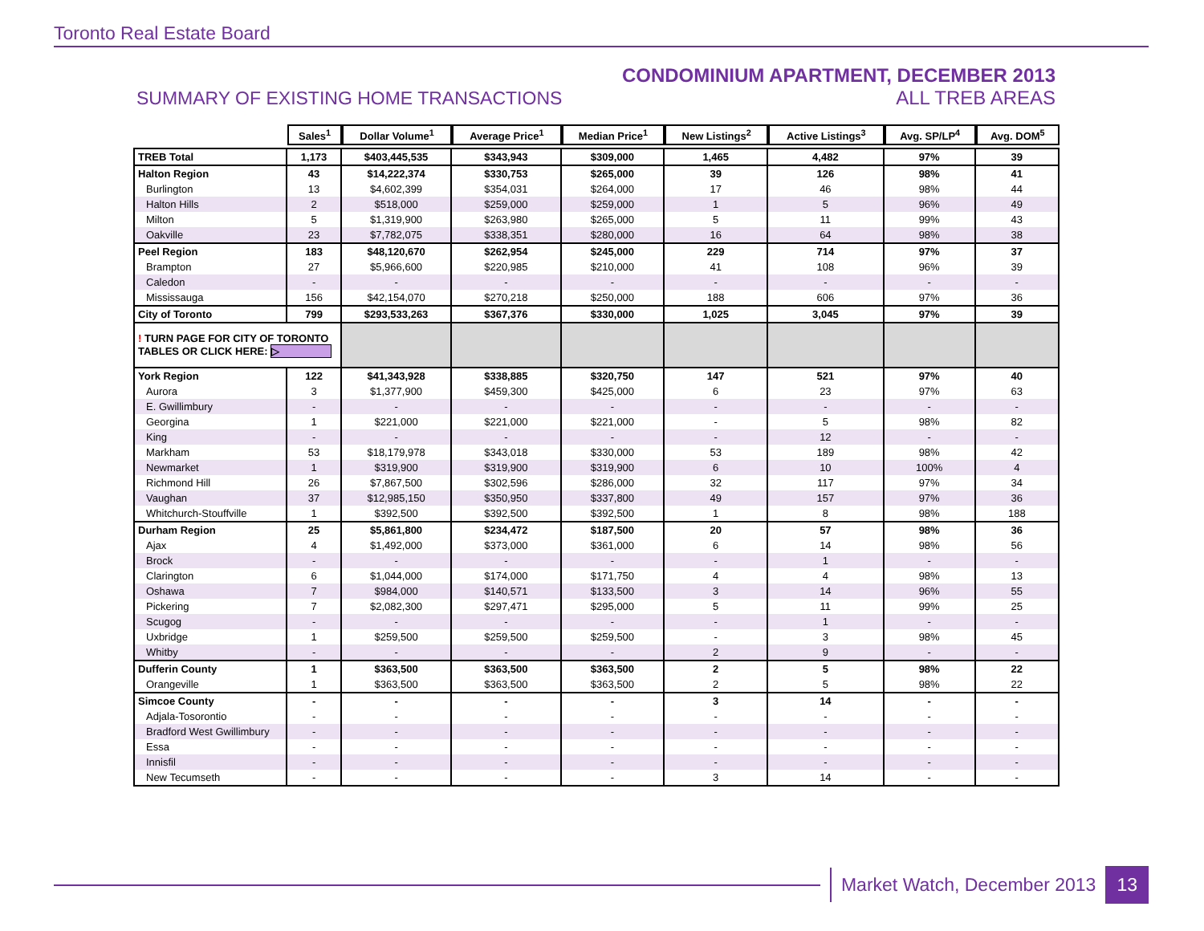Toronto Real Estate Board
SUMMARY OF EXISTING HOME TRANSACTIONS
CONDOMINIUM APARTMENT, DECEMBER 2013
ALL TREB AREAS
| | Sales<sup>1</sup> | Dollar Volume<sup>1</sup> | Average Price<sup>1</sup> | Median Price<sup>1</sup> | New Listings<sup>2</sup> | Active Listings<sup>3</sup> | Avg. SP/LP<sup>4</sup> | Avg. DOM<sup>5</sup> |
| TREB Total | 1,173 | $403,445,535 | $343,943 | $309,000 | 1,465 | 4,482 | 97% | 39 |
| Halton Region | 43 | $14,222,374 | $330,753 | $265,000 | 39 | 126 | 98% | 41 |
| Burlington | 13 | $4,602,399 | $354,031 | $264,000 | 17 | 46 | 98% | 44 |
| Halton Hills | 2 | $518,000 | $259,000 | $259,000 | 1 | 5 | 96% | 49 |
| Milton | 5 | $1,319,900 | $263,980 | $265,000 | 5 | 11 | 99% | 43 |
| Oakville | 23 | $7,782,075 | $338,351 | $280,000 | 16 | 64 | 98% | 38 |
| Peel Region | 183 | $48,120,670 | $262,954 | $245,000 | 229 | 714 | 97% | 37 |
| Brampton | 27 | $5,966,600 | $220,985 | $210,000 | 41 | 108 | 96% | 39 |
| Caledon | - | - | - | - | - | - | - | - |
| Mississauga | 156 | $42,154,070 | $270,218 | $250,000 | 188 | 606 | 97% | 36 |
| City of Toronto | 799 | $293,533,263 | $367,376 | $330,000 | 1,025 | 3,045 | 97% | 39 |
| ! TURN PAGE FOR CITY OF TORONTO TABLES OR CLICK HERE: ▷ | | | | | | | | |
| York Region | 122 | $41,343,928 | $338,885 | $320,750 | 147 | 521 | 97% | 40 |
| Aurora | 3 | $1,377,900 | $459,300 | $425,000 | 6 | 23 | 97% | 63 |
| E. Gwillimbury | - | - | - | - | - | - | - | - |
| Georgina | 1 | $221,000 | $221,000 | $221,000 | - | 5 | 98% | 82 |
| King | - | - | - | - | - | 12 | - | - |
| Markham | 53 | $18,179,978 | $343,018 | $330,000 | 53 | 189 | 98% | 42 |
| Newmarket | 1 | $319,900 | $319,900 | $319,900 | 6 | 10 | 100% | 4 |
| Richmond Hill | 26 | $7,867,500 | $302,596 | $286,000 | 32 | 117 | 97% | 34 |
| Vaughan | 37 | $12,985,150 | $350,950 | $337,800 | 49 | 157 | 97% | 36 |
| Whitchurch-Stouffville | 1 | $392,500 | $392,500 | $392,500 | 1 | 8 | 98% | 188 |
| Durham Region | 25 | $5,861,800 | $234,472 | $187,500 | 20 | 57 | 98% | 36 |
| Ajax | 4 | $1,492,000 | $373,000 | $361,000 | 6 | 14 | 98% | 56 |
| Brock | - | - | - | - | - | 1 | - | - |
| Clarington | 6 | $1,044,000 | $174,000 | $171,750 | 4 | 4 | 98% | 13 |
| Oshawa | 7 | $984,000 | $140,571 | $133,500 | 3 | 14 | 96% | 55 |
| Pickering | 7 | $2,082,300 | $297,471 | $295,000 | 5 | 11 | 99% | 25 |
| Scugog | - | - | - | - | - | 1 | - | - |
| Uxbridge | 1 | $259,500 | $259,500 | $259,500 | - | 3 | 98% | 45 |
| Whitby | - | - | - | - | 2 | 9 | - | - |
| Dufferin County | 1 | $363,500 | $363,500 | $363,500 | 2 | 5 | 98% | 22 |
| Orangeville | 1 | $363,500 | $363,500 | $363,500 | 2 | 5 | 98% | 22 |
| Simcoe County | - | - | - | - | 3 | 14 | - | - |
| Adjala-Tosorontio | - | - | - | - | - | - | - | - |
| Bradford West Gwillimbury | - | - | - | - | - | - | - | - |
| Essa | - | - | - | - | - | - | - | - |
| Innisfil | - | - | - | - | - | - | - | - |
| New Tecumseth | - | - | - | - | 3 | 14 | - | - |
Market Watch, December 2013 13